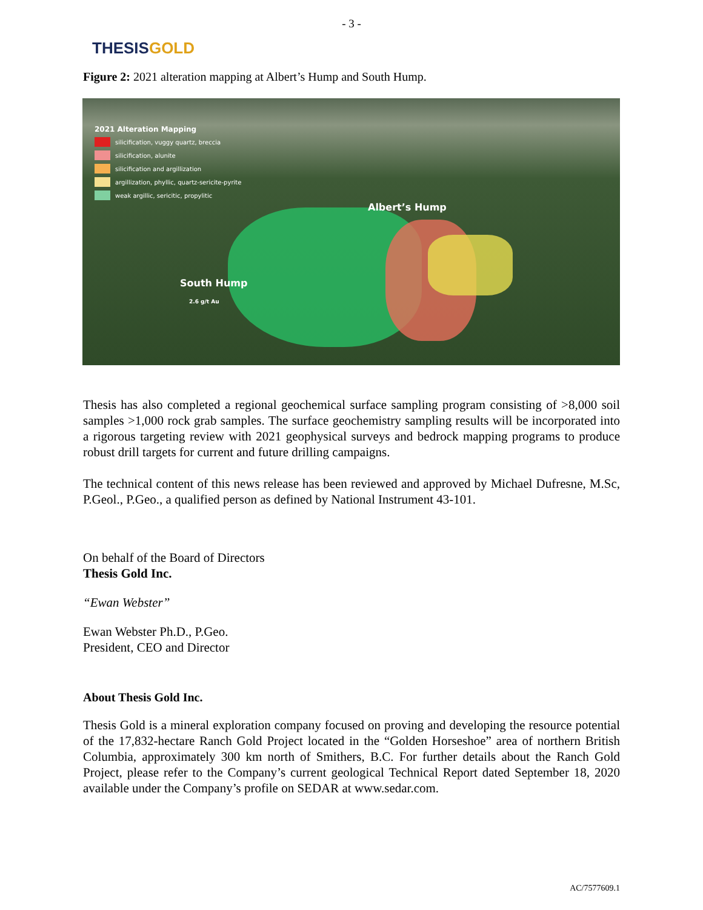- 3 -
THESIS GOLD
Figure 2: 2021 alteration mapping at Albert’s Hump and South Hump.
2021 Alteration Mapping
silicification, vuggy quartz, breccia
silicification, alunite
silicification and argillization
argillization, phyllic, quartz-sericite-pyrite
weak argillic, sericitic, propylitic
Albert’s Hump
South Hump
2.6 g/t Au
Thesis has also completed a regional geochemical surface sampling program consisting of >8,000 soil samples >1,000 rock grab samples. The surface geochemistry sampling results will be incorporated into a rigorous targeting review with 2021 geophysical surveys and bedrock mapping programs to produce robust drill targets for current and future drilling campaigns.
The technical content of this news release has been reviewed and approved by Michael Dufresne, M.Sc, P.Geol., P.Geo., a qualified person as defined by National Instrument 43-101.
On behalf of the Board of Directors
Thesis Gold Inc.
“Ewan Webster”
Ewan Webster Ph.D., P.Geo.
President, CEO and Director
About Thesis Gold Inc.
Thesis Gold is a mineral exploration company focused on proving and developing the resource potential of the 17,832-hectare Ranch Gold Project located in the “Golden Horseshoe” area of northern British Columbia, approximately 300 km north of Smithers, B.C. For further details about the Ranch Gold Project, please refer to the Company’s current geological Technical Report dated September 18, 2020 available under the Company’s profile on SEDAR at www.sedar.com.
AC/7577609.1